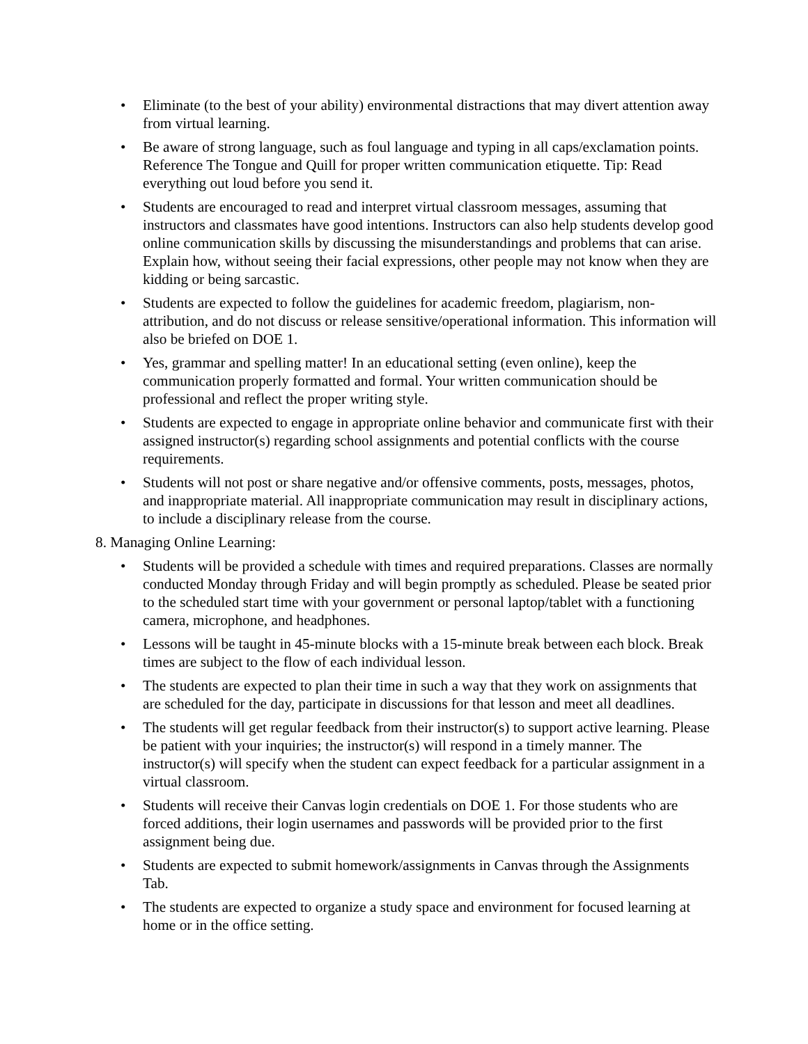• Eliminate (to the best of your ability) environmental distractions that may divert attention away from virtual learning.
• Be aware of strong language, such as foul language and typing in all caps/exclamation points. Reference The Tongue and Quill for proper written communication etiquette. Tip: Read everything out loud before you send it.
• Students are encouraged to read and interpret virtual classroom messages, assuming that instructors and classmates have good intentions. Instructors can also help students develop good online communication skills by discussing the misunderstandings and problems that can arise. Explain how, without seeing their facial expressions, other people may not know when they are kidding or being sarcastic.
• Students are expected to follow the guidelines for academic freedom, plagiarism, non-attribution, and do not discuss or release sensitive/operational information. This information will also be briefed on DOE 1.
• Yes, grammar and spelling matter! In an educational setting (even online), keep the communication properly formatted and formal. Your written communication should be professional and reflect the proper writing style.
• Students are expected to engage in appropriate online behavior and communicate first with their assigned instructor(s) regarding school assignments and potential conflicts with the course requirements.
• Students will not post or share negative and/or offensive comments, posts, messages, photos, and inappropriate material. All inappropriate communication may result in disciplinary actions, to include a disciplinary release from the course.
8. Managing Online Learning:
• Students will be provided a schedule with times and required preparations. Classes are normally conducted Monday through Friday and will begin promptly as scheduled. Please be seated prior to the scheduled start time with your government or personal laptop/tablet with a functioning camera, microphone, and headphones.
• Lessons will be taught in 45-minute blocks with a 15-minute break between each block. Break times are subject to the flow of each individual lesson.
• The students are expected to plan their time in such a way that they work on assignments that are scheduled for the day, participate in discussions for that lesson and meet all deadlines.
• The students will get regular feedback from their instructor(s) to support active learning. Please be patient with your inquiries; the instructor(s) will respond in a timely manner. The instructor(s) will specify when the student can expect feedback for a particular assignment in a virtual classroom.
• Students will receive their Canvas login credentials on DOE 1. For those students who are forced additions, their login usernames and passwords will be provided prior to the first assignment being due.
• Students are expected to submit homework/assignments in Canvas through the Assignments Tab.
• The students are expected to organize a study space and environment for focused learning at home or in the office setting.